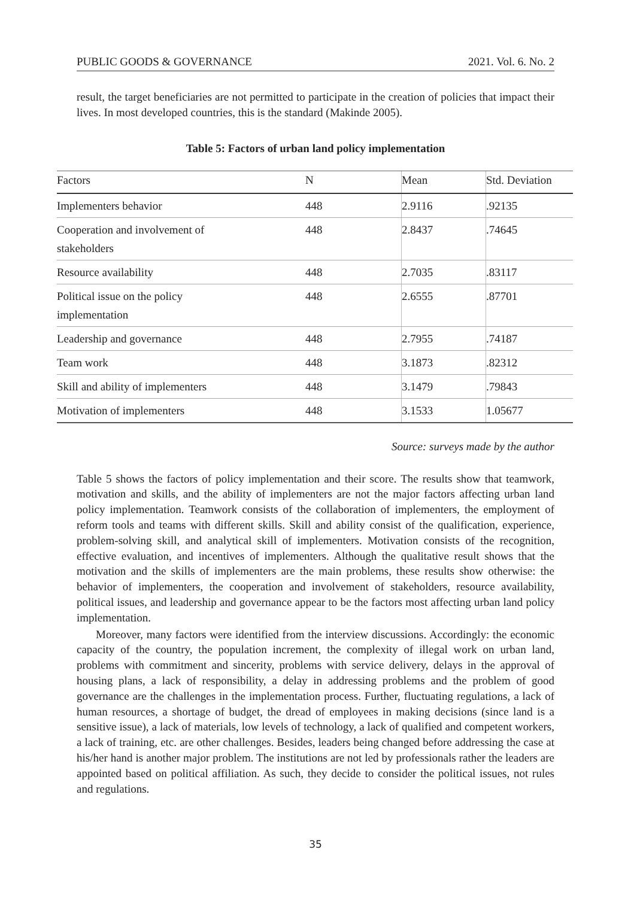PUBLIC GOODS & GOVERNANCE 2021. Vol. 6. No. 2
result, the target beneficiaries are not permitted to participate in the creation of policies that impact their lives. In most developed countries, this is the standard (Makinde 2005).
Table 5: Factors of urban land policy implementation
| Factors | N | Mean | Std. Deviation |
| --- | --- | --- | --- |
| Implementers behavior | 448 | 2.9116 | .92135 |
| Cooperation and involvement of stakeholders | 448 | 2.8437 | .74645 |
| Resource availability | 448 | 2.7035 | .83117 |
| Political issue on the policy implementation | 448 | 2.6555 | .87701 |
| Leadership and governance | 448 | 2.7955 | .74187 |
| Team work | 448 | 3.1873 | .82312 |
| Skill and ability of implementers | 448 | 3.1479 | .79843 |
| Motivation of implementers | 448 | 3.1533 | 1.05677 |
Source: surveys made by the author
Table 5 shows the factors of policy implementation and their score. The results show that teamwork, motivation and skills, and the ability of implementers are not the major factors affecting urban land policy implementation. Teamwork consists of the collaboration of implementers, the employment of reform tools and teams with different skills. Skill and ability consist of the qualification, experience, problem-solving skill, and analytical skill of implementers. Motivation consists of the recognition, effective evaluation, and incentives of implementers. Although the qualitative result shows that the motivation and the skills of implementers are the main problems, these results show otherwise: the behavior of implementers, the cooperation and involvement of stakeholders, resource availability, political issues, and leadership and governance appear to be the factors most affecting urban land policy implementation.
Moreover, many factors were identified from the interview discussions. Accordingly: the economic capacity of the country, the population increment, the complexity of illegal work on urban land, problems with commitment and sincerity, problems with service delivery, delays in the approval of housing plans, a lack of responsibility, a delay in addressing problems and the problem of good governance are the challenges in the implementation process. Further, fluctuating regulations, a lack of human resources, a shortage of budget, the dread of employees in making decisions (since land is a sensitive issue), a lack of materials, low levels of technology, a lack of qualified and competent workers, a lack of training, etc. are other challenges. Besides, leaders being changed before addressing the case at his/her hand is another major problem. The institutions are not led by professionals rather the leaders are appointed based on political affiliation. As such, they decide to consider the political issues, not rules and regulations.
35